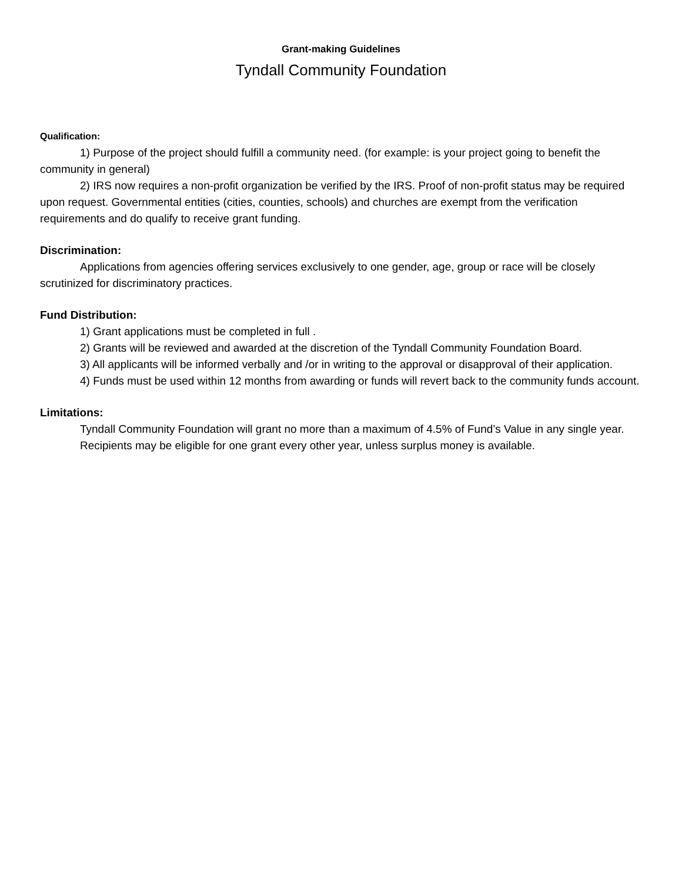Grant-making Guidelines
Tyndall Community Foundation
Qualification:
1) Purpose of the project should fulfill a community need. (for example: is your project going to benefit the community in general)
2) IRS now requires a non-profit organization be verified by the IRS. Proof of non-profit status may be required upon request. Governmental entities (cities, counties, schools) and churches are exempt from the verification requirements and do qualify to receive grant funding.
Discrimination:
Applications from agencies offering services exclusively to one gender, age, group or race will be closely scrutinized for discriminatory practices.
Fund Distribution:
1) Grant applications must be completed in full .
2) Grants will be reviewed and awarded at the discretion of the Tyndall Community Foundation Board.
3) All applicants will be informed verbally and /or in writing to the approval or disapproval of their application.
4) Funds must be used within 12 months from awarding or funds will revert back to the community funds account.
Limitations:
Tyndall Community Foundation will grant no more than a maximum of 4.5% of Fund’s Value in any single year.
Recipients may be eligible for one grant every other year, unless surplus money is available.